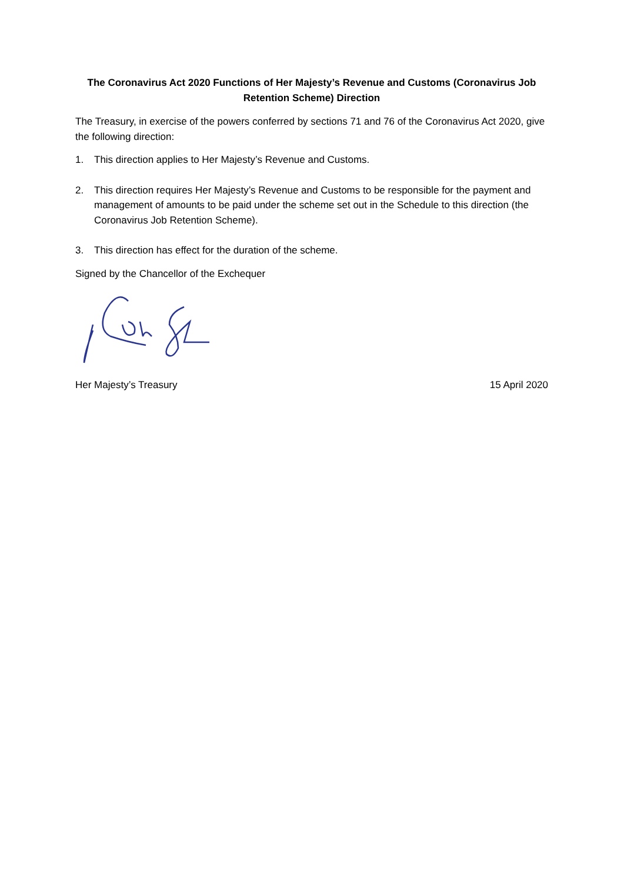The Coronavirus Act 2020 Functions of Her Majesty’s Revenue and Customs (Coronavirus Job Retention Scheme) Direction
The Treasury, in exercise of the powers conferred by sections 71 and 76 of the Coronavirus Act 2020, give the following direction:
1. This direction applies to Her Majesty’s Revenue and Customs.
2. This direction requires Her Majesty’s Revenue and Customs to be responsible for the payment and management of amounts to be paid under the scheme set out in the Schedule to this direction (the Coronavirus Job Retention Scheme).
3. This direction has effect for the duration of the scheme.
Signed by the Chancellor of the Exchequer
Her Majesty’s Treasury 15 April 2020